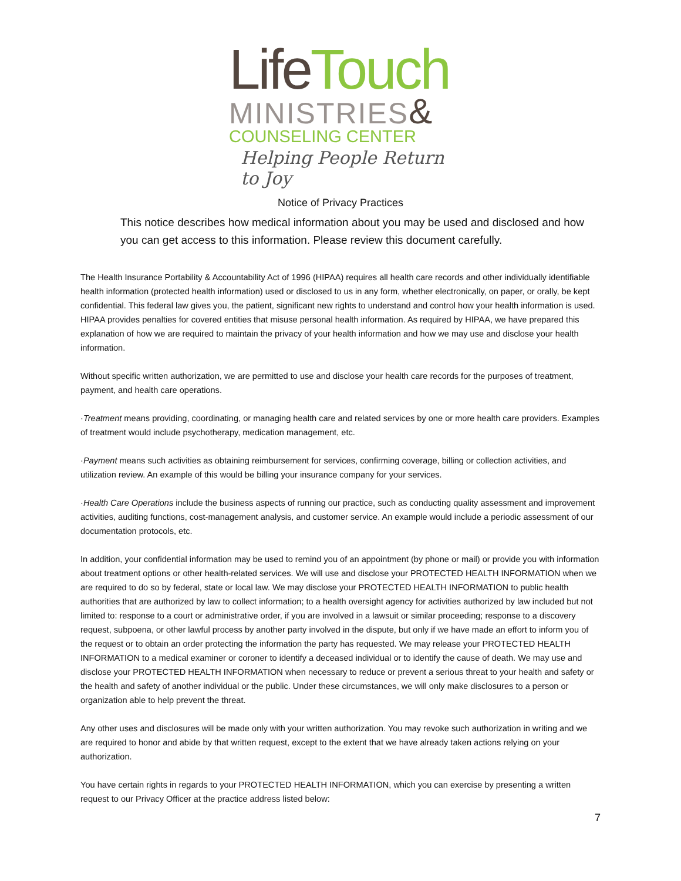Life Touch
MINISTRIES&
COUNSELING CENTER
Helping People Return to Joy
Notice of Privacy Practices
This notice describes how medical information about you may be used and disclosed and how you can get access to this information. Please review this document carefully.
The Health Insurance Portability & Accountability Act of 1996 (HIPAA) requires all health care records and other individually identifiable health information (protected health information) used or disclosed to us in any form, whether electronically, on paper, or orally, be kept confidential. This federal law gives you, the patient, significant new rights to understand and control how your health information is used. HIPAA provides penalties for covered entities that misuse personal health information. As required by HIPAA, we have prepared this explanation of how we are required to maintain the privacy of your health information and how we may use and disclose your health information.
Without specific written authorization, we are permitted to use and disclose your health care records for the purposes of treatment, payment, and health care operations.
·Treatment means providing, coordinating, or managing health care and related services by one or more health care providers. Examples of treatment would include psychotherapy, medication management, etc.
·Payment means such activities as obtaining reimbursement for services, confirming coverage, billing or collection activities, and utilization review. An example of this would be billing your insurance company for your services.
·Health Care Operations include the business aspects of running our practice, such as conducting quality assessment and improvement activities, auditing functions, cost-management analysis, and customer service. An example would include a periodic assessment of our documentation protocols, etc.
In addition, your confidential information may be used to remind you of an appointment (by phone or mail) or provide you with information about treatment options or other health-related services. We will use and disclose your PROTECTED HEALTH INFORMATION when we are required to do so by federal, state or local law. We may disclose your PROTECTED HEALTH INFORMATION to public health authorities that are authorized by law to collect information; to a health oversight agency for activities authorized by law included but not limited to: response to a court or administrative order, if you are involved in a lawsuit or similar proceeding; response to a discovery request, subpoena, or other lawful process by another party involved in the dispute, but only if we have made an effort to inform you of the request or to obtain an order protecting the information the party has requested. We may release your PROTECTED HEALTH INFORMATION to a medical examiner or coroner to identify a deceased individual or to identify the cause of death. We may use and disclose your PROTECTED HEALTH INFORMATION when necessary to reduce or prevent a serious threat to your health and safety or the health and safety of another individual or the public. Under these circumstances, we will only make disclosures to a person or organization able to help prevent the threat.
Any other uses and disclosures will be made only with your written authorization. You may revoke such authorization in writing and we are required to honor and abide by that written request, except to the extent that we have already taken actions relying on your authorization.
You have certain rights in regards to your PROTECTED HEALTH INFORMATION, which you can exercise by presenting a written request to our Privacy Officer at the practice address listed below:
7